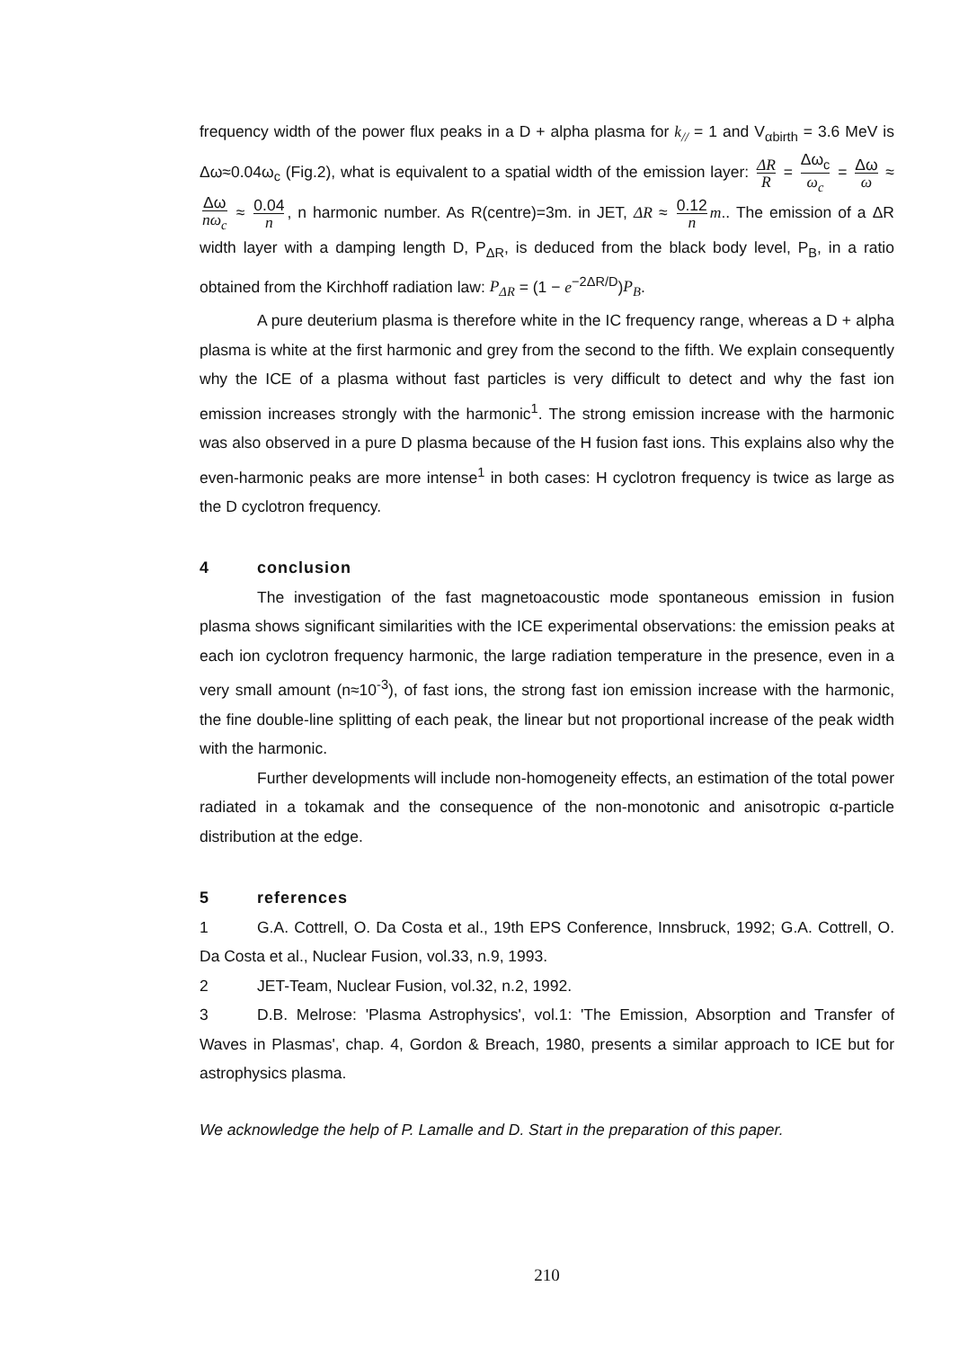frequency width of the power flux peaks in a D + alpha plasma for k<sub>//</sub> = 1 and V<sub>αbirth</sub> = 3.6 MeV is Δω≈0.04ω<sub>c</sub> (Fig.2), what is equivalent to a spatial width of the emission layer: ΔR R = Δω<sub>c</sub> ω<sub>c</sub> = Δω ω ≈ Δω nω<sub>c</sub> ≈ 0.04 n, n harmonic number. As R(centre)=3m. in JET, ΔR ≈ 0.12 n m.. The emission of a ΔR width layer with a damping length D, P<sub>ΔR</sub>, is deduced from the black body level, P<sub>B</sub>, in a ratio obtained from the Kirchhoff radiation law: P<sub>ΔR</sub> = (1 − e<sup>−2ΔR/D</sup>)P<sub>B</sub>.
A pure deuterium plasma is therefore white in the IC frequency range, whereas a D + alpha plasma is white at the first harmonic and grey from the second to the fifth. We explain consequently why the ICE of a plasma without fast particles is very difficult to detect and why the fast ion emission increases strongly with the harmonic<sup>1</sup>. The strong emission increase with the harmonic was also observed in a pure D plasma because of the H fusion fast ions. This explains also why the even-harmonic peaks are more intense<sup>1</sup> in both cases: H cyclotron frequency is twice as large as the D cyclotron frequency.
4 conclusion
The investigation of the fast magnetoacoustic mode spontaneous emission in fusion plasma shows significant similarities with the ICE experimental observations: the emission peaks at each ion cyclotron frequency harmonic, the large radiation temperature in the presence, even in a very small amount (n≈10<sup>-3</sup>), of fast ions, the strong fast ion emission increase with the harmonic, the fine double-line splitting of each peak, the linear but not proportional increase of the peak width with the harmonic.
Further developments will include non-homogeneity effects, an estimation of the total power radiated in a tokamak and the consequence of the non-monotonic and anisotropic α-particle distribution at the edge.
5 references
1 G.A. Cottrell, O. Da Costa et al., 19th EPS Conference, Innsbruck, 1992; G.A. Cottrell, O. Da Costa et al., Nuclear Fusion, vol.33, n.9, 1993.
2 JET-Team, Nuclear Fusion, vol.32, n.2, 1992.
3 D.B. Melrose: 'Plasma Astrophysics', vol.1: 'The Emission, Absorption and Transfer of Waves in Plasmas', chap. 4, Gordon & Breach, 1980, presents a similar approach to ICE but for astrophysics plasma.
We acknowledge the help of P. Lamalle and D. Start in the preparation of this paper.
210